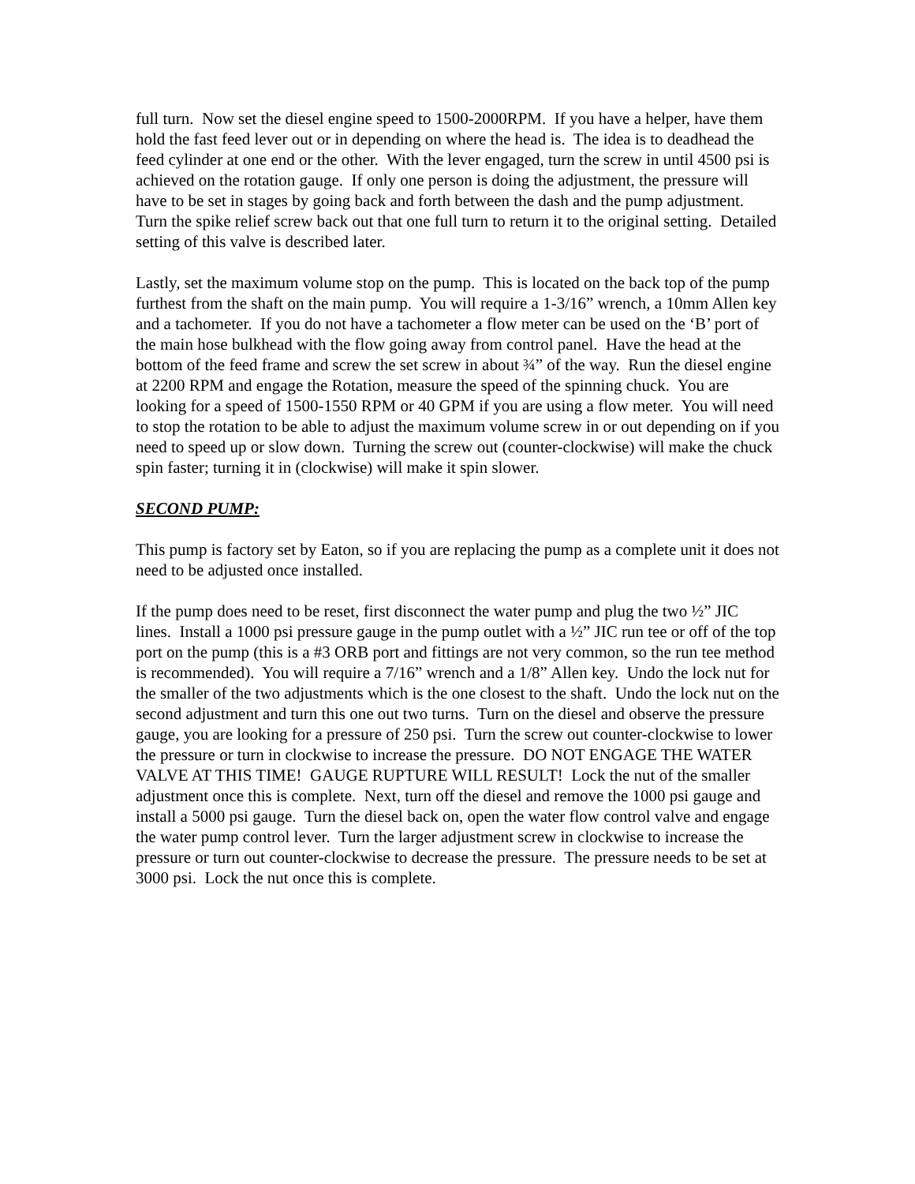full turn. Now set the diesel engine speed to 1500-2000RPM. If you have a helper, have them hold the fast feed lever out or in depending on where the head is. The idea is to deadhead the feed cylinder at one end or the other. With the lever engaged, turn the screw in until 4500 psi is achieved on the rotation gauge. If only one person is doing the adjustment, the pressure will have to be set in stages by going back and forth between the dash and the pump adjustment. Turn the spike relief screw back out that one full turn to return it to the original setting. Detailed setting of this valve is described later.
Lastly, set the maximum volume stop on the pump. This is located on the back top of the pump furthest from the shaft on the main pump. You will require a 1-3/16” wrench, a 10mm Allen key and a tachometer. If you do not have a tachometer a flow meter can be used on the ‘B’ port of the main hose bulkhead with the flow going away from control panel. Have the head at the bottom of the feed frame and screw the set screw in about ¾” of the way. Run the diesel engine at 2200 RPM and engage the Rotation, measure the speed of the spinning chuck. You are looking for a speed of 1500-1550 RPM or 40 GPM if you are using a flow meter. You will need to stop the rotation to be able to adjust the maximum volume screw in or out depending on if you need to speed up or slow down. Turning the screw out (counter-clockwise) will make the chuck spin faster; turning it in (clockwise) will make it spin slower.
SECOND PUMP:
This pump is factory set by Eaton, so if you are replacing the pump as a complete unit it does not need to be adjusted once installed.
If the pump does need to be reset, first disconnect the water pump and plug the two ½” JIC lines. Install a 1000 psi pressure gauge in the pump outlet with a ½” JIC run tee or off of the top port on the pump (this is a #3 ORB port and fittings are not very common, so the run tee method is recommended). You will require a 7/16” wrench and a 1/8” Allen key. Undo the lock nut for the smaller of the two adjustments which is the one closest to the shaft. Undo the lock nut on the second adjustment and turn this one out two turns. Turn on the diesel and observe the pressure gauge, you are looking for a pressure of 250 psi. Turn the screw out counter-clockwise to lower the pressure or turn in clockwise to increase the pressure. DO NOT ENGAGE THE WATER VALVE AT THIS TIME! GAUGE RUPTURE WILL RESULT! Lock the nut of the smaller adjustment once this is complete. Next, turn off the diesel and remove the 1000 psi gauge and install a 5000 psi gauge. Turn the diesel back on, open the water flow control valve and engage the water pump control lever. Turn the larger adjustment screw in clockwise to increase the pressure or turn out counter-clockwise to decrease the pressure. The pressure needs to be set at 3000 psi. Lock the nut once this is complete.